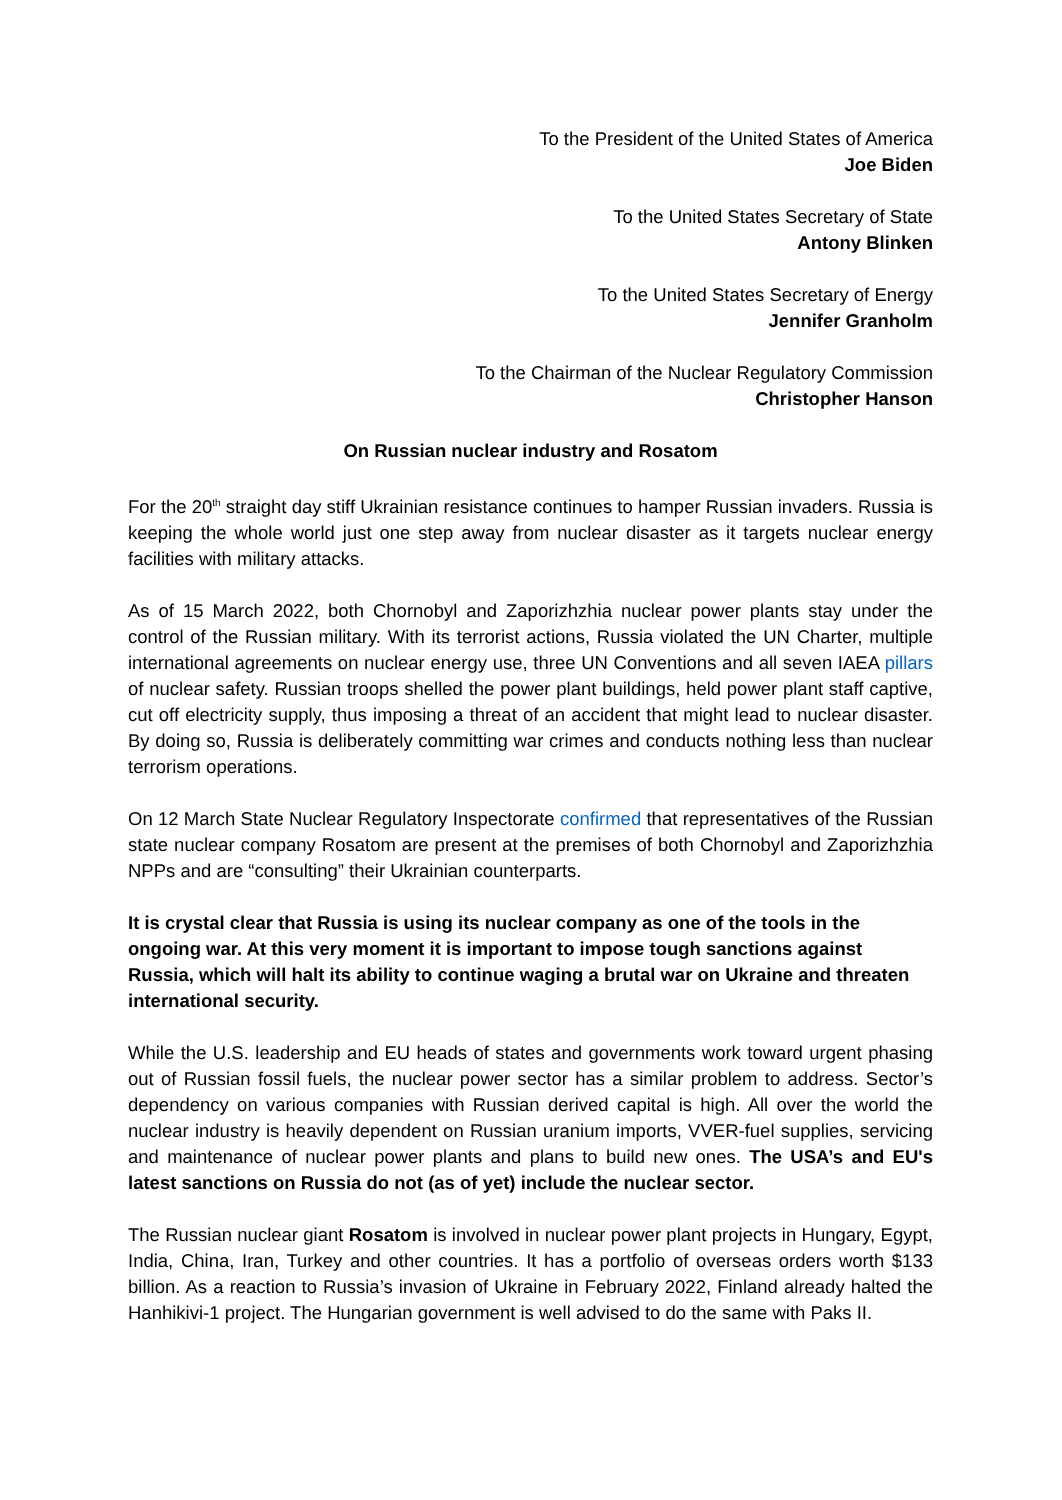To the President of the United States of America
Joe Biden
To the United States Secretary of State
Antony Blinken
To the United States Secretary of Energy
Jennifer Granholm
To the Chairman of the Nuclear Regulatory Commission
Christopher Hanson
On Russian nuclear industry and Rosatom
For the 20<sup>th</sup> straight day stiff Ukrainian resistance continues to hamper Russian invaders. Russia is keeping the whole world just one step away from nuclear disaster as it targets nuclear energy facilities with military attacks.
As of 15 March 2022, both Chornobyl and Zaporizhzhia nuclear power plants stay under the control of the Russian military. With its terrorist actions, Russia violated the UN Charter, multiple international agreements on nuclear energy use, three UN Conventions and all seven IAEA pillars of nuclear safety. Russian troops shelled the power plant buildings, held power plant staff captive, cut off electricity supply, thus imposing a threat of an accident that might lead to nuclear disaster. By doing so, Russia is deliberately committing war crimes and conducts nothing less than nuclear terrorism operations.
On 12 March State Nuclear Regulatory Inspectorate confirmed that representatives of the Russian state nuclear company Rosatom are present at the premises of both Chornobyl and Zaporizhzhia NPPs and are “consulting” their Ukrainian counterparts.
It is crystal clear that Russia is using its nuclear company as one of the tools in the ongoing war. At this very moment it is important to impose tough sanctions against Russia, which will halt its ability to continue waging a brutal war on Ukraine and threaten international security.
While the U.S. leadership and EU heads of states and governments work toward urgent phasing out of Russian fossil fuels, the nuclear power sector has a similar problem to address. Sector’s dependency on various companies with Russian derived capital is high. All over the world the nuclear industry is heavily dependent on Russian uranium imports, VVER-fuel supplies, servicing and maintenance of nuclear power plants and plans to build new ones. The USA’s and EU's latest sanctions on Russia do not (as of yet) include the nuclear sector.
The Russian nuclear giant Rosatom is involved in nuclear power plant projects in Hungary, Egypt, India, China, Iran, Turkey and other countries. It has a portfolio of overseas orders worth $133 billion. As a reaction to Russia’s invasion of Ukraine in February 2022, Finland already halted the Hanhikivi-1 project. The Hungarian government is well advised to do the same with Paks II.